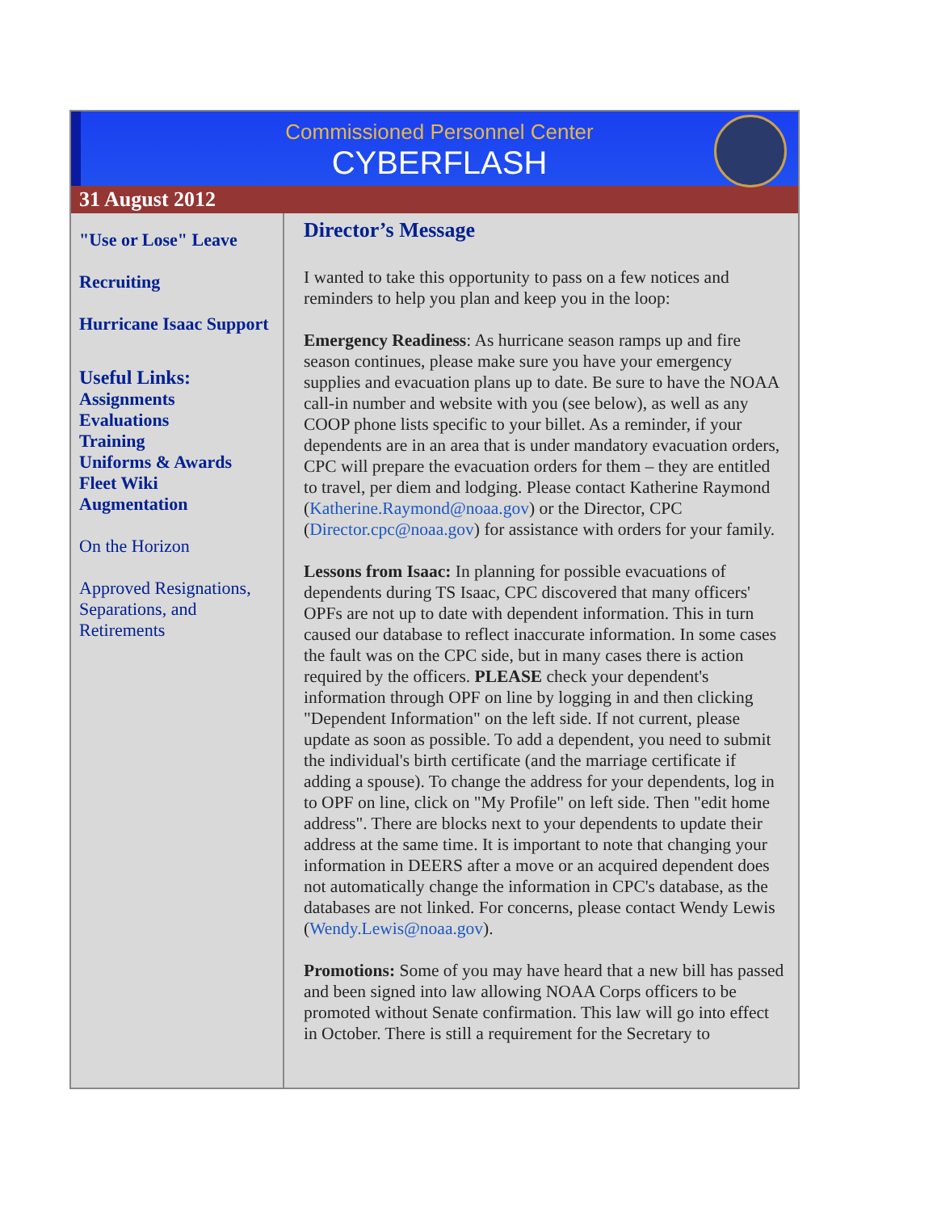Commissioned Personnel Center
CYBERFLASH
31 August 2012
"Use or Lose" Leave
Recruiting
Hurricane Isaac Support
Useful Links:
Assignments
Evaluations
Training
Uniforms & Awards
Fleet Wiki
Augmentation
On the Horizon
Approved Resignations, Separations, and Retirements
Director’s Message
I wanted to take this opportunity to pass on a few notices and reminders to help you plan and keep you in the loop:
Emergency Readiness: As hurricane season ramps up and fire season continues, please make sure you have your emergency supplies and evacuation plans up to date. Be sure to have the NOAA call-in number and website with you (see below), as well as any COOP phone lists specific to your billet. As a reminder, if your dependents are in an area that is under mandatory evacuation orders, CPC will prepare the evacuation orders for them – they are entitled to travel, per diem and lodging. Please contact Katherine Raymond (Katherine.Raymond@noaa.gov) or the Director, CPC (Director.cpc@noaa.gov) for assistance with orders for your family.
Lessons from Isaac: In planning for possible evacuations of dependents during TS Isaac, CPC discovered that many officers' OPFs are not up to date with dependent information. This in turn caused our database to reflect inaccurate information. In some cases the fault was on the CPC side, but in many cases there is action required by the officers. PLEASE check your dependent's information through OPF on line by logging in and then clicking "Dependent Information" on the left side. If not current, please update as soon as possible. To add a dependent, you need to submit the individual's birth certificate (and the marriage certificate if adding a spouse). To change the address for your dependents, log in to OPF on line, click on "My Profile" on left side. Then "edit home address". There are blocks next to your dependents to update their address at the same time. It is important to note that changing your information in DEERS after a move or an acquired dependent does not automatically change the information in CPC's database, as the databases are not linked. For concerns, please contact Wendy Lewis (Wendy.Lewis@noaa.gov).
Promotions: Some of you may have heard that a new bill has passed and been signed into law allowing NOAA Corps officers to be promoted without Senate confirmation. This law will go into effect in October. There is still a requirement for the Secretary to